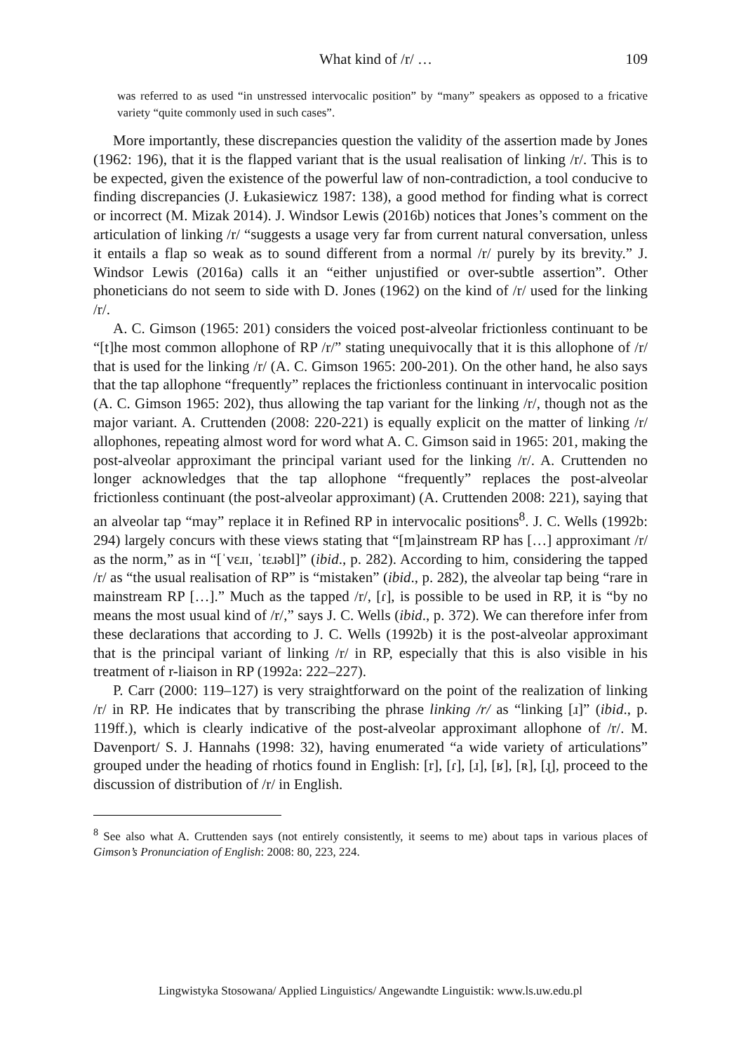What kind of /r/ … 109
was referred to as used “in unstressed intervocalic position” by “many” speakers as opposed to a fricative variety “quite commonly used in such cases”.
More importantly, these discrepancies question the validity of the assertion made by Jones (1962: 196), that it is the flapped variant that is the usual realisation of linking /r/. This is to be expected, given the existence of the powerful law of non-contradiction, a tool conducive to finding discrepancies (J. Łukasiewicz 1987: 138), a good method for finding what is correct or incorrect (M. Mizak 2014). J. Windsor Lewis (2016b) notices that Jones’s comment on the articulation of linking /r/ “suggests a usage very far from current natural conversation, unless it entails a flap so weak as to sound different from a normal /r/ purely by its brevity.” J. Windsor Lewis (2016a) calls it an “either unjustified or over-subtle assertion”. Other phoneticians do not seem to side with D. Jones (1962) on the kind of /r/ used for the linking /r/.
A. C. Gimson (1965: 201) considers the voiced post-alveolar frictionless continuant to be “[t]he most common allophone of RP /r/” stating unequivocally that it is this allophone of /r/ that is used for the linking /r/ (A. C. Gimson 1965: 200-201). On the other hand, he also says that the tap allophone “frequently” replaces the frictionless continuant in intervocalic position (A. C. Gimson 1965: 202), thus allowing the tap variant for the linking /r/, though not as the major variant. A. Cruttenden (2008: 220-221) is equally explicit on the matter of linking /r/ allophones, repeating almost word for word what A. C. Gimson said in 1965: 201, making the post-alveolar approximant the principal variant used for the linking /r/. A. Cruttenden no longer acknowledges that the tap allophone “frequently” replaces the post-alveolar frictionless continuant (the post-alveolar approximant) (A. Cruttenden 2008: 221), saying that an alveolar tap “may” replace it in Refined RP in intervocalic positions<sup>8</sup>. J. C. Wells (1992b: 294) largely concurs with these views stating that “[m]ainstream RP has […] approximant /r/ as the norm,” as in “[ˈvɛɹɪ, ˈtɛɹəbl]” (ibid., p. 282). According to him, considering the tapped /r/ as “the usual realisation of RP” is “mistaken” (ibid., p. 282), the alveolar tap being “rare in mainstream RP […].” Much as the tapped /r/, [ɾ], is possible to be used in RP, it is “by no means the most usual kind of /r/,” says J. C. Wells (ibid., p. 372). We can therefore infer from these declarations that according to J. C. Wells (1992b) it is the post-alveolar approximant that is the principal variant of linking /r/ in RP, especially that this is also visible in his treatment of r-liaison in RP (1992a: 222–227).
P. Carr (2000: 119–127) is very straightforward on the point of the realization of linking /r/ in RP. He indicates that by transcribing the phrase linking /r/ as “linking [ɹ]” (ibid., p. 119ff.), which is clearly indicative of the post-alveolar approximant allophone of /r/. M. Davenport/ S. J. Hannahs (1998: 32), having enumerated “a wide variety of articulations” grouped under the heading of rhotics found in English: [r], [ɾ], [ɹ], [ʁ], [ʀ], [ɻ], proceed to the discussion of distribution of /r/ in English.
<sup>8</sup> See also what A. Cruttenden says (not entirely consistently, it seems to me) about taps in various places of Gimson’s Pronunciation of English: 2008: 80, 223, 224.
Lingwistyka Stosowana/ Applied Linguistics/ Angewandte Linguistik: www.ls.uw.edu.pl